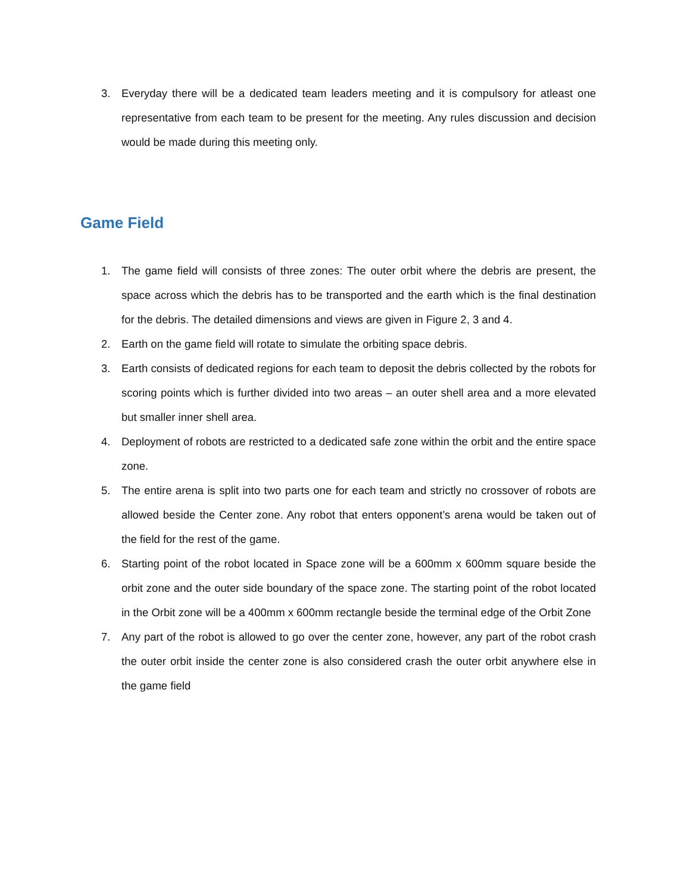3. Everyday there will be a dedicated team leaders meeting and it is compulsory for atleast one representative from each team to be present for the meeting. Any rules discussion and decision would be made during this meeting only.
Game Field
1. The game field will consists of three zones: The outer orbit where the debris are present, the space across which the debris has to be transported and the earth which is the final destination for the debris. The detailed dimensions and views are given in Figure 2, 3 and 4.
2. Earth on the game field will rotate to simulate the orbiting space debris.
3. Earth consists of dedicated regions for each team to deposit the debris collected by the robots for scoring points which is further divided into two areas – an outer shell area and a more elevated but smaller inner shell area.
4. Deployment of robots are restricted to a dedicated safe zone within the orbit and the entire space zone.
5. The entire arena is split into two parts one for each team and strictly no crossover of robots are allowed beside the Center zone. Any robot that enters opponent’s arena would be taken out of the field for the rest of the game.
6. Starting point of the robot located in Space zone will be a 600mm x 600mm square beside the orbit zone and the outer side boundary of the space zone. The starting point of the robot located in the Orbit zone will be a 400mm x 600mm rectangle beside the terminal edge of the Orbit Zone
7. Any part of the robot is allowed to go over the center zone, however, any part of the robot crash the outer orbit inside the center zone is also considered crash the outer orbit anywhere else in the game field